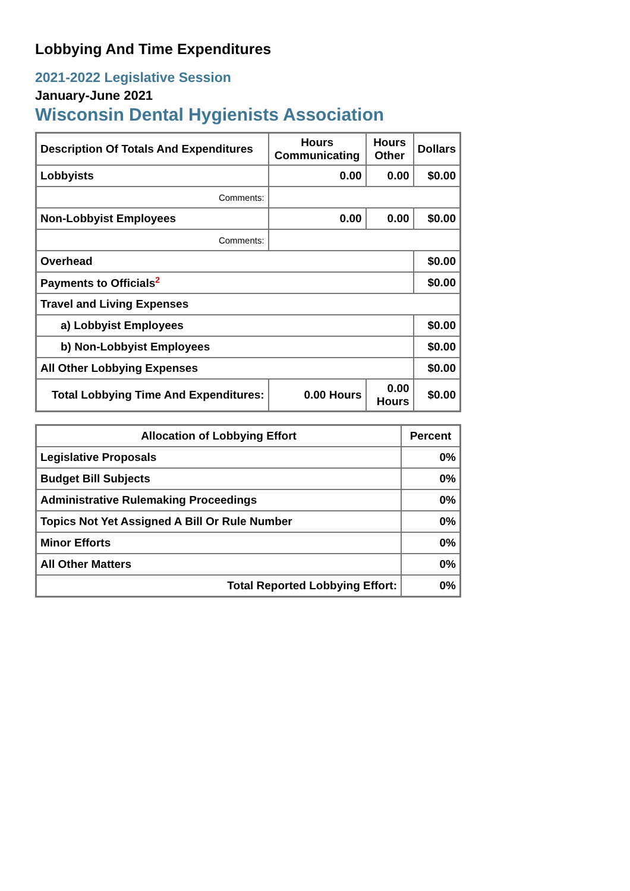Lobbying And Time Expenditures
2021-2022 Legislative Session
January-June 2021
Wisconsin Dental Hygienists Association
| Description Of Totals And Expenditures | Hours Communicating | Hours Other | Dollars |
| --- | --- | --- | --- |
| Lobbyists | 0.00 | 0.00 | $0.00 |
| Comments: | | | |
| Non-Lobbyist Employees | 0.00 | 0.00 | $0.00 |
| Comments: | | | |
| Overhead | | | $0.00 |
| Payments to Officials<sup>2</sup> | | | $0.00 |
| Travel and Living Expenses | | | |
| a) Lobbyist Employees | | | $0.00 |
| b) Non-Lobbyist Employees | | | $0.00 |
| All Other Lobbying Expenses | | | $0.00 |
| Total Lobbying Time And Expenditures: | 0.00 Hours | 0.00 Hours | $0.00 |
| Allocation of Lobbying Effort | Percent |
| --- | --- |
| Legislative Proposals | 0% |
| Budget Bill Subjects | 0% |
| Administrative Rulemaking Proceedings | 0% |
| Topics Not Yet Assigned A Bill Or Rule Number | 0% |
| Minor Efforts | 0% |
| All Other Matters | 0% |
| Total Reported Lobbying Effort: | 0% |